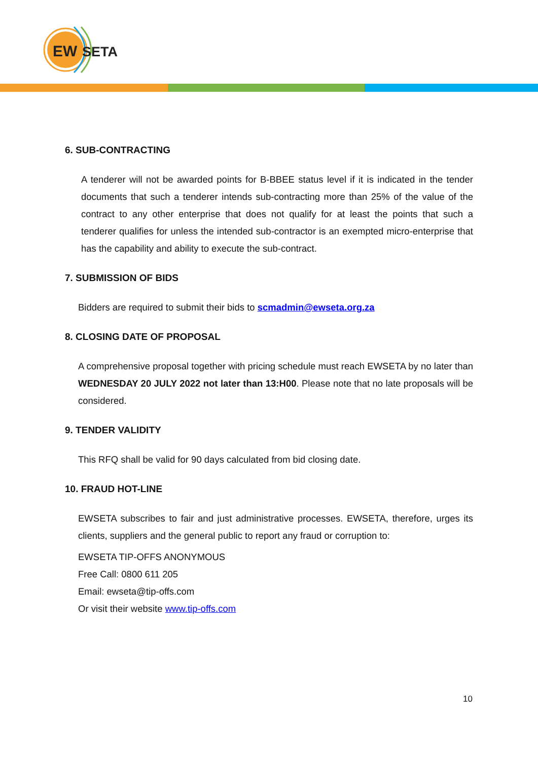EW
SETA
6. SUB-CONTRACTING
A tenderer will not be awarded points for B-BBEE status level if it is indicated in the tender documents that such a tenderer intends sub-contracting more than 25% of the value of the contract to any other enterprise that does not qualify for at least the points that such a tenderer qualifies for unless the intended sub-contractor is an exempted micro-enterprise that has the capability and ability to execute the sub-contract.
7. SUBMISSION OF BIDS
Bidders are required to submit their bids to scmadmin@ewseta.org.za
8. CLOSING DATE OF PROPOSAL
A comprehensive proposal together with pricing schedule must reach EWSETA by no later than WEDNESDAY 20 JULY 2022 not later than 13:H00. Please note that no late proposals will be considered.
9. TENDER VALIDITY
This RFQ shall be valid for 90 days calculated from bid closing date.
10. FRAUD HOT-LINE
EWSETA subscribes to fair and just administrative processes. EWSETA, therefore, urges its clients, suppliers and the general public to report any fraud or corruption to:
EWSETA TIP-OFFS ANONYMOUS
Free Call: 0800 611 205
Email: ewseta@tip-offs.com
Or visit their website www.tip-offs.com
10